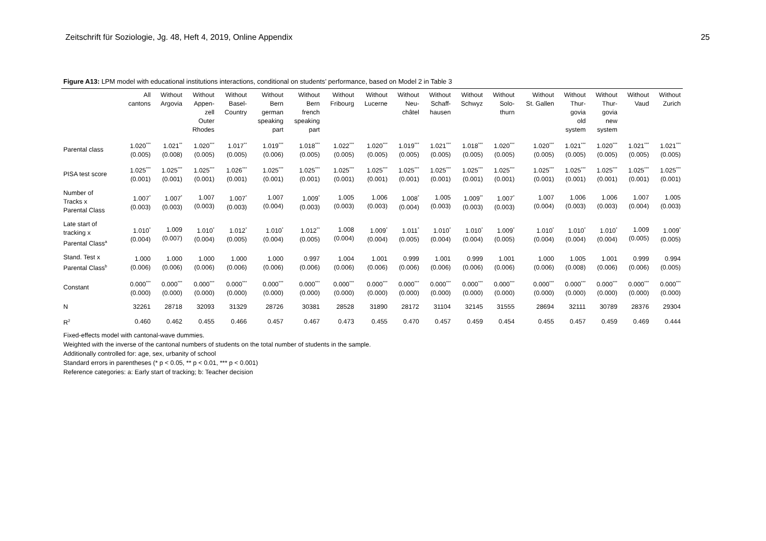Zeitschrift für Soziologie, Jg. 48, Heft 4, 2019, Online Appendix 25
Figure A13: LPM model with educational institutions interactions, conditional on students’ performance, based on Model 2 in Table 3
| | All cantons | Without Argovia | Without Appen- zell Outer Rhodes | Without Basel- Country | Without Bern german speaking part | Without Bern french speaking part | Without Fribourg | Without Lucerne | Without Neu- châtel | Without Schaff- hausen | Without Schwyz | Without Solo- thurn | Without St. Gallen | Without Thur- govia old system | Without Thur- govia new system | Without Vaud | Without Zurich |
| --- | --- | --- | --- | --- | --- | --- | --- | --- | --- | --- | --- | --- | --- | --- | --- | --- | --- |
| Parental class | 1.020<sup>***</sup> (0.005) | 1.021<sup>**</sup> (0.008) | 1.020<sup>***</sup> (0.005) | 1.017<sup>**</sup> (0.005) | 1.019<sup>***</sup> (0.006) | 1.018<sup>***</sup> (0.005) | 1.022<sup>***</sup> (0.005) | 1.020<sup>***</sup> (0.005) | 1.019<sup>***</sup> (0.005) | 1.021<sup>***</sup> (0.005) | 1.018<sup>***</sup> (0.005) | 1.020<sup>***</sup> (0.005) | 1.020<sup>***</sup> (0.005) | 1.021<sup>***</sup> (0.005) | 1.020<sup>***</sup> (0.005) | 1.021<sup>***</sup> (0.005) | 1.021<sup>***</sup> (0.005) |
| PISA test score | 1.025<sup>***</sup> (0.001) | 1.025<sup>***</sup> (0.001) | 1.025<sup>***</sup> (0.001) | 1.026<sup>***</sup> (0.001) | 1.025<sup>***</sup> (0.001) | 1.025<sup>***</sup> (0.001) | 1.025<sup>***</sup> (0.001) | 1.025<sup>***</sup> (0.001) | 1.025<sup>***</sup> (0.001) | 1.025<sup>***</sup> (0.001) | 1.025<sup>***</sup> (0.001) | 1.025<sup>***</sup> (0.001) | 1.025<sup>***</sup> (0.001) | 1.025<sup>***</sup> (0.001) | 1.025<sup>***</sup> (0.001) | 1.025<sup>***</sup> (0.001) | 1.025<sup>***</sup> (0.001) |
| Number of Tracks x Parental Class | 1.007<sup>*</sup> (0.003) | 1.007<sup>*</sup> (0.003) | 1.007 (0.003) | 1.007<sup>*</sup> (0.003) | 1.007 (0.004) | 1.009<sup>*</sup> (0.003) | 1.005 (0.003) | 1.006 (0.003) | 1.008<sup>*</sup> (0.004) | 1.005 (0.003) | 1.009<sup>**</sup> (0.003) | 1.007<sup>*</sup> (0.003) | 1.007 (0.004) | 1.006 (0.003) | 1.006 (0.003) | 1.007 (0.004) | 1.005 (0.003) |
| Late start of tracking x Parental Class<sup>a</sup> | 1.010<sup>*</sup> (0.004) | 1.009 (0.007) | 1.010<sup>*</sup> (0.004) | 1.012<sup>*</sup> (0.005) | 1.010<sup>*</sup> (0.004) | 1.012<sup>**</sup> (0.005) | 1.008 (0.004) | 1.009<sup>*</sup> (0.004) | 1.011<sup>*</sup> (0.005) | 1.010<sup>*</sup> (0.004) | 1.010<sup>*</sup> (0.004) | 1.009<sup>*</sup> (0.005) | 1.010<sup>*</sup> (0.004) | 1.010<sup>*</sup> (0.004) | 1.010<sup>*</sup> (0.004) | 1.009 (0.005) | 1.009<sup>*</sup> (0.005) |
| Stand. Test x Parental Class<sup>b</sup> | 1.000 (0.006) | 1.000 (0.006) | 1.000 (0.006) | 1.000 (0.006) | 1.000 (0.006) | 0.997 (0.006) | 1.004 (0.006) | 1.001 (0.006) | 0.999 (0.006) | 1.001 (0.006) | 0.999 (0.006) | 1.001 (0.006) | 1.000 (0.006) | 1.005 (0.008) | 1.001 (0.006) | 0.999 (0.006) | 0.994 (0.005) |
| Constant | 0.000<sup>***</sup> (0.000) | 0.000<sup>***</sup> (0.000) | 0.000<sup>***</sup> (0.000) | 0.000<sup>***</sup> (0.000) | 0.000<sup>***</sup> (0.000) | 0.000<sup>***</sup> (0.000) | 0.000<sup>***</sup> (0.000) | 0.000<sup>***</sup> (0.000) | 0.000<sup>***</sup> (0.000) | 0.000<sup>***</sup> (0.000) | 0.000<sup>***</sup> (0.000) | 0.000<sup>***</sup> (0.000) | 0.000<sup>***</sup> (0.000) | 0.000<sup>***</sup> (0.000) | 0.000<sup>***</sup> (0.000) | 0.000<sup>***</sup> (0.000) | 0.000<sup>***</sup> (0.000) |
| N | 32261 | 28718 | 32093 | 31329 | 28726 | 30381 | 28528 | 31890 | 28172 | 31104 | 32145 | 31555 | 28694 | 32111 | 30789 | 28376 | 29304 |
| R<sup>2</sup> | 0.460 | 0.462 | 0.455 | 0.466 | 0.457 | 0.467 | 0.473 | 0.455 | 0.470 | 0.457 | 0.459 | 0.454 | 0.455 | 0.457 | 0.459 | 0.469 | 0.444 |
Fixed-effects model with cantonal-wave dummies.
Weighted with the inverse of the cantonal numbers of students on the total number of students in the sample.
Additionally controlled for: age, sex, urbanity of school
Standard errors in parentheses (* p < 0.05, ** p < 0.01, *** p < 0.001)
Reference categories: a: Early start of tracking; b: Teacher decision